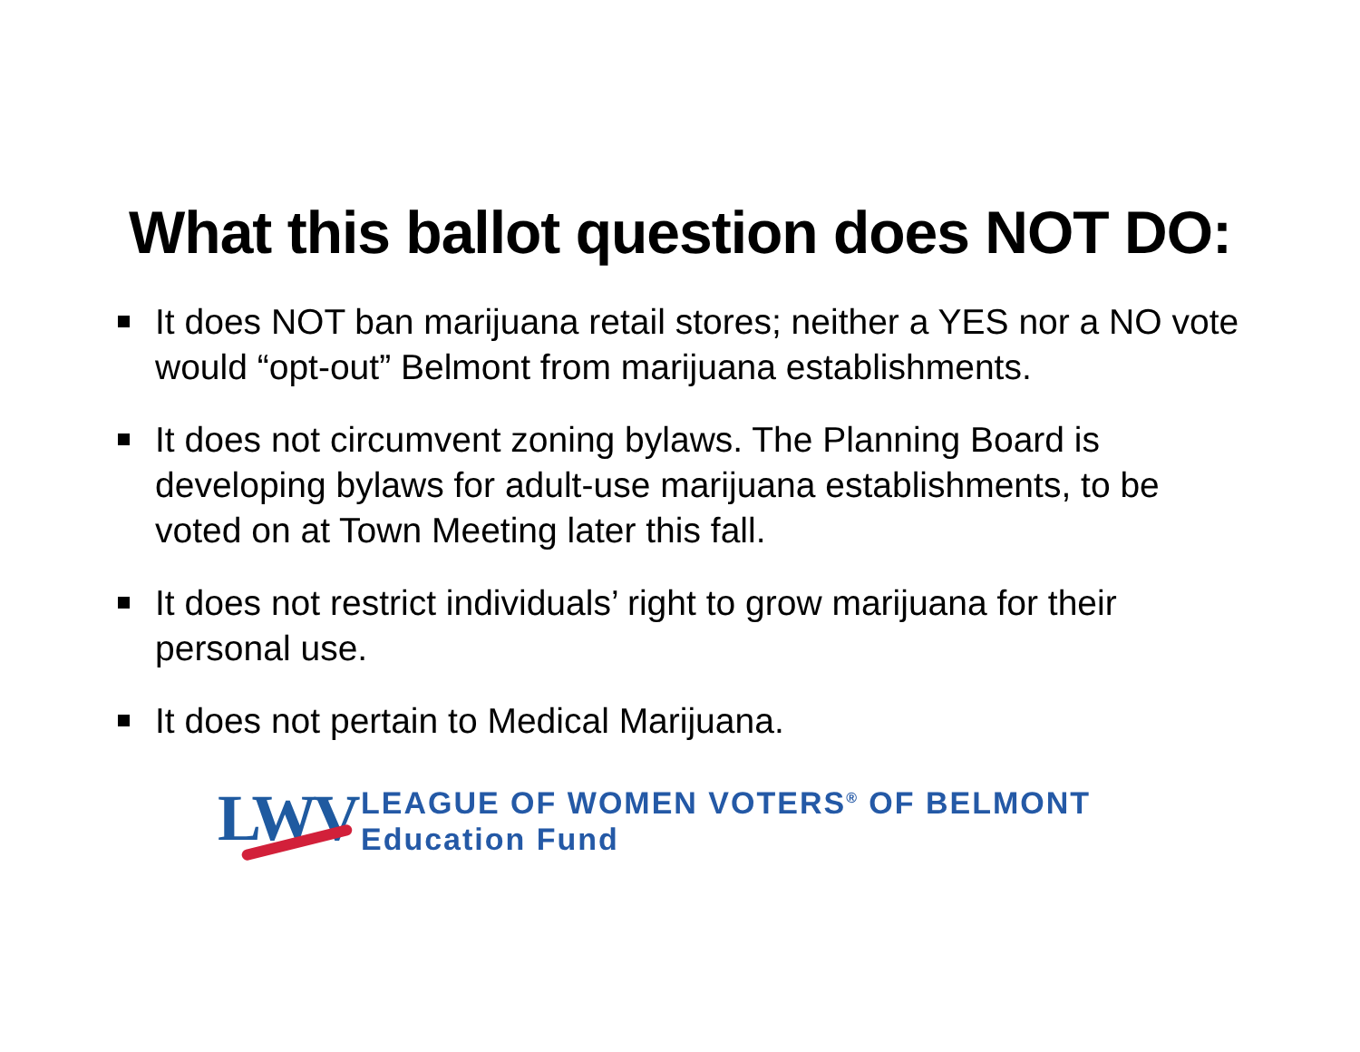What this ballot question does NOT DO:
It does NOT ban marijuana retail stores; neither a YES nor a NO vote would “opt-out” Belmont from marijuana establishments.
It does not circumvent zoning bylaws. The Planning Board is developing bylaws for adult-use marijuana establishments, to be voted on at Town Meeting later this fall.
It does not restrict individuals’ right to grow marijuana for their personal use.
It does not pertain to Medical Marijuana.
LWV
LEAGUE OF WOMEN VOTERS<sup>®</sup> OF BELMONT
Education Fund